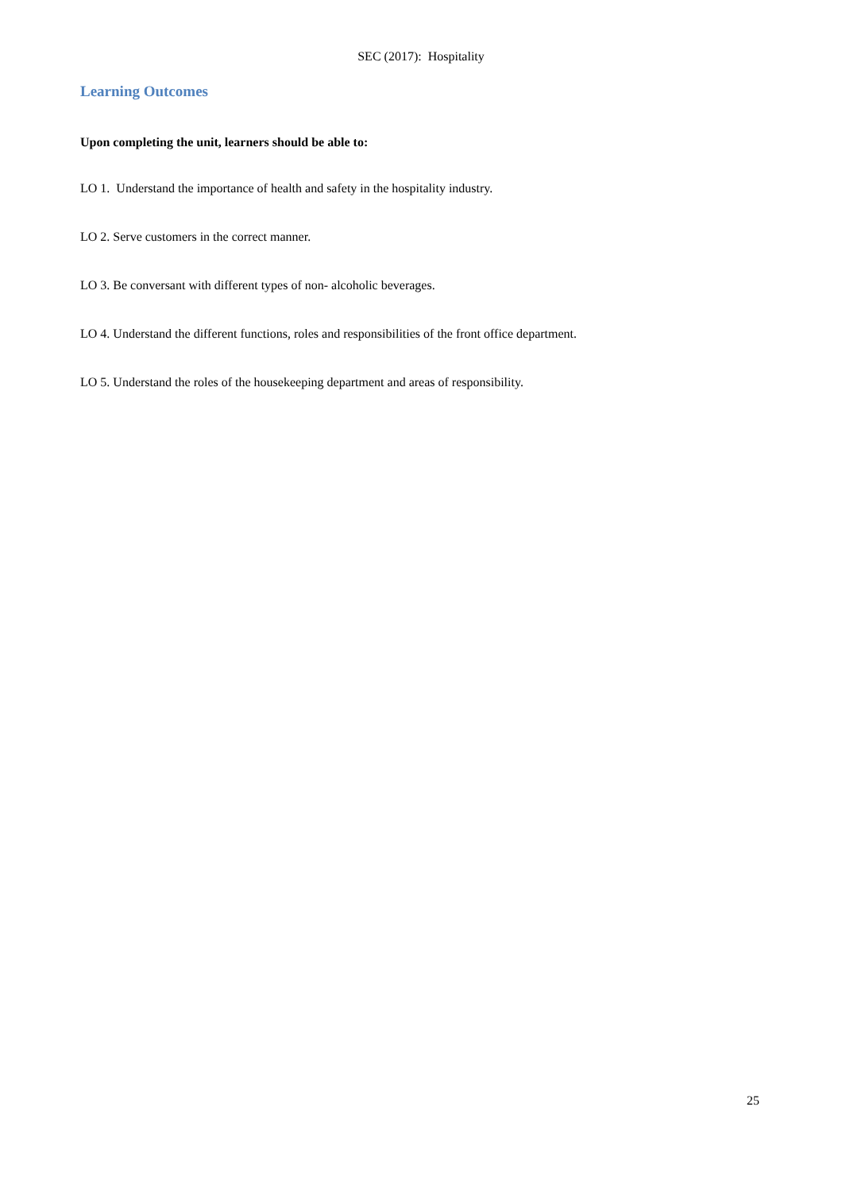SEC (2017): Hospitality
Learning Outcomes
Upon completing the unit, learners should be able to:
LO 1. Understand the importance of health and safety in the hospitality industry.
LO 2. Serve customers in the correct manner.
LO 3. Be conversant with different types of non- alcoholic beverages.
LO 4. Understand the different functions, roles and responsibilities of the front office department.
LO 5. Understand the roles of the housekeeping department and areas of responsibility.
25